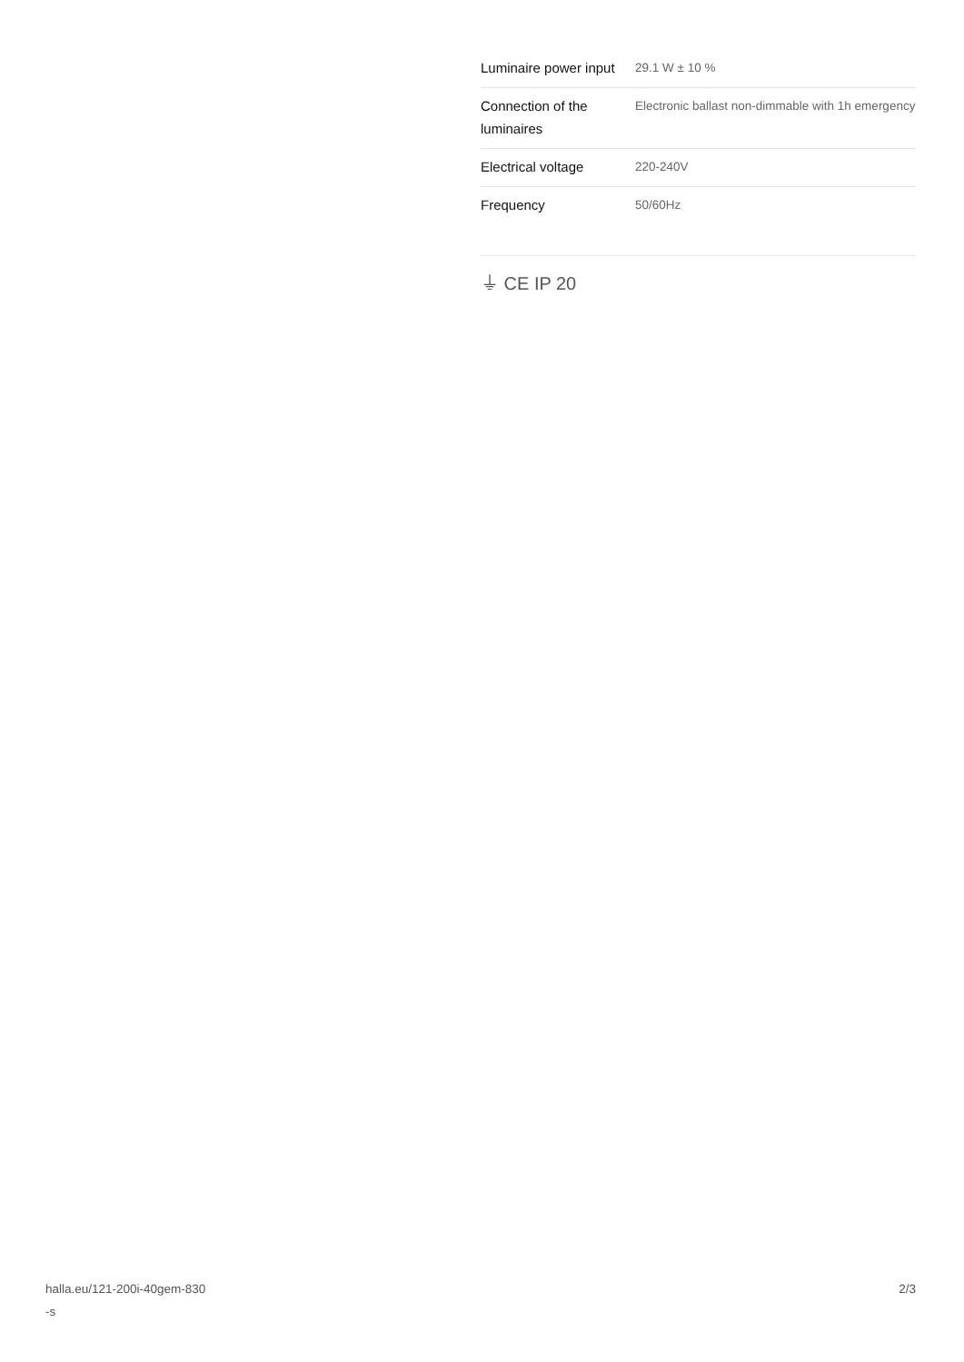| Luminaire power input | 29.1 W ± 10 % |
| Connection of the luminaires | Electronic ballast non-dimmable with 1h emergency |
| Electrical voltage | 220-240V |
| Frequency | 50/60Hz |
⏚ CE IP 20
halla.eu/121-200i-40gem-830
-s
2/3